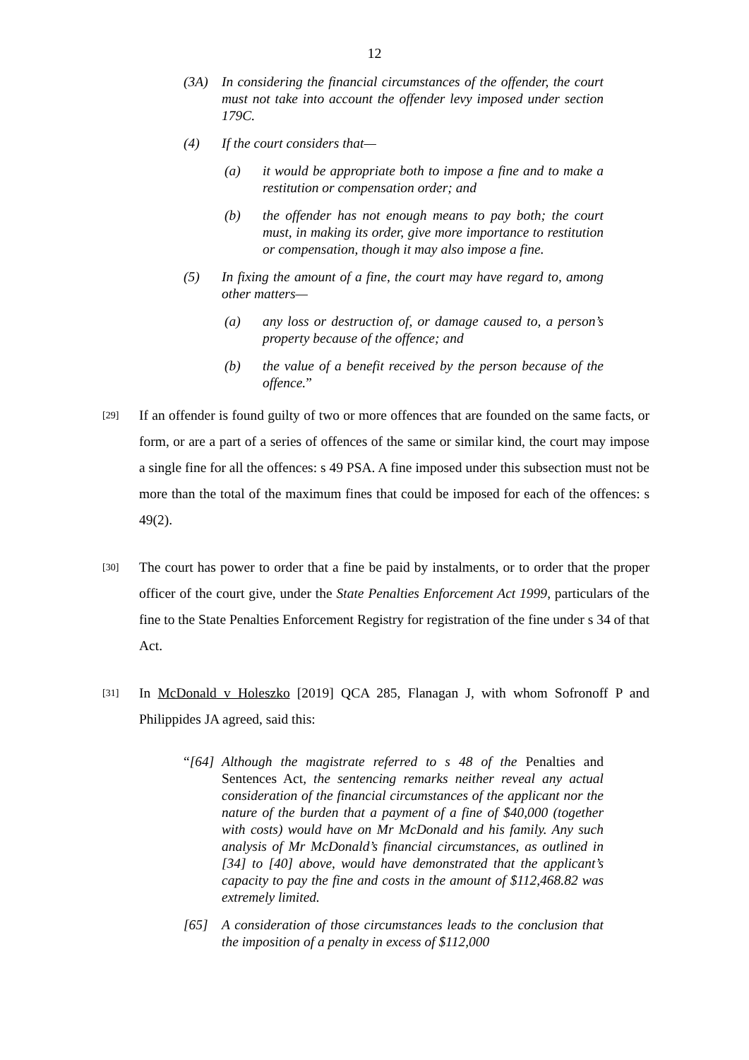12
(3A) In considering the financial circumstances of the offender, the court must not take into account the offender levy imposed under section 179C.
(4) If the court considers that—
(a) it would be appropriate both to impose a fine and to make a restitution or compensation order; and
(b) the offender has not enough means to pay both; the court must, in making its order, give more importance to restitution or compensation, though it may also impose a fine.
(5) In fixing the amount of a fine, the court may have regard to, among other matters—
(a) any loss or destruction of, or damage caused to, a person’s property because of the offence; and
(b) the value of a benefit received by the person because of the offence.”
[29] If an offender is found guilty of two or more offences that are founded on the same facts, or form, or are a part of a series of offences of the same or similar kind, the court may impose a single fine for all the offences: s 49 PSA. A fine imposed under this subsection must not be more than the total of the maximum fines that could be imposed for each of the offences: s 49(2).
[30] The court has power to order that a fine be paid by instalments, or to order that the proper officer of the court give, under the State Penalties Enforcement Act 1999, particulars of the fine to the State Penalties Enforcement Registry for registration of the fine under s 34 of that Act.
[31] In McDonald v Holeszko [2019] QCA 285, Flanagan J, with whom Sofronoff P and Philippides JA agreed, said this:
“[64] Although the magistrate referred to s 48 of the Penalties and Sentences Act, the sentencing remarks neither reveal any actual consideration of the financial circumstances of the applicant nor the nature of the burden that a payment of a fine of $40,000 (together with costs) would have on Mr McDonald and his family. Any such analysis of Mr McDonald’s financial circumstances, as outlined in [34] to [40] above, would have demonstrated that the applicant’s capacity to pay the fine and costs in the amount of $112,468.82 was extremely limited.
[65] A consideration of those circumstances leads to the conclusion that the imposition of a penalty in excess of $112,000